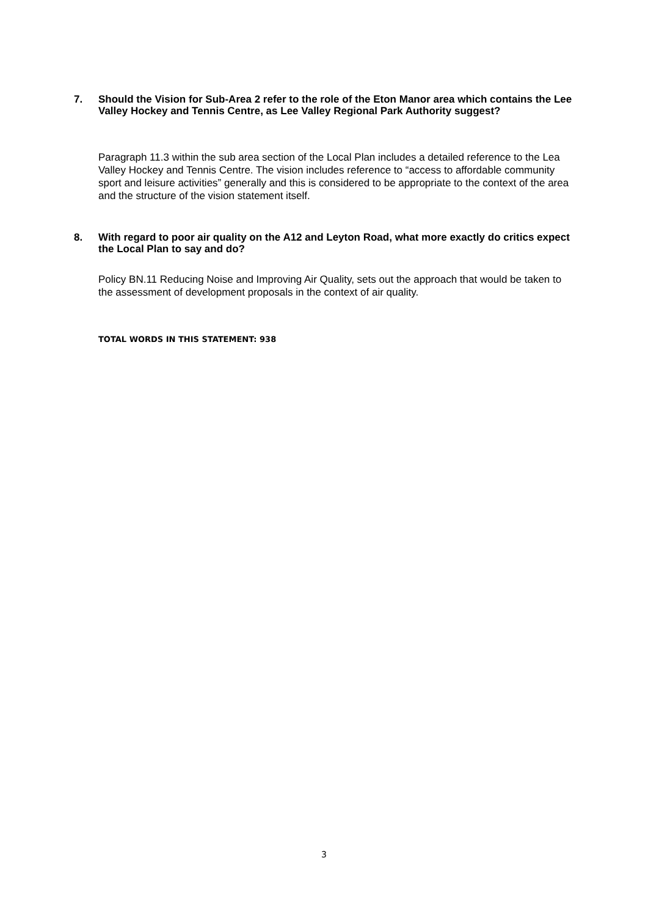7. Should the Vision for Sub-Area 2 refer to the role of the Eton Manor area which contains the Lee Valley Hockey and Tennis Centre, as Lee Valley Regional Park Authority suggest?
Paragraph 11.3 within the sub area section of the Local Plan includes a detailed reference to the Lea Valley Hockey and Tennis Centre. The vision includes reference to “access to affordable community sport and leisure activities” generally and this is considered to be appropriate to the context of the area and the structure of the vision statement itself.
8. With regard to poor air quality on the A12 and Leyton Road, what more exactly do critics expect the Local Plan to say and do?
Policy BN.11 Reducing Noise and Improving Air Quality, sets out the approach that would be taken to the assessment of development proposals in the context of air quality.
TOTAL WORDS IN THIS STATEMENT: 938
3